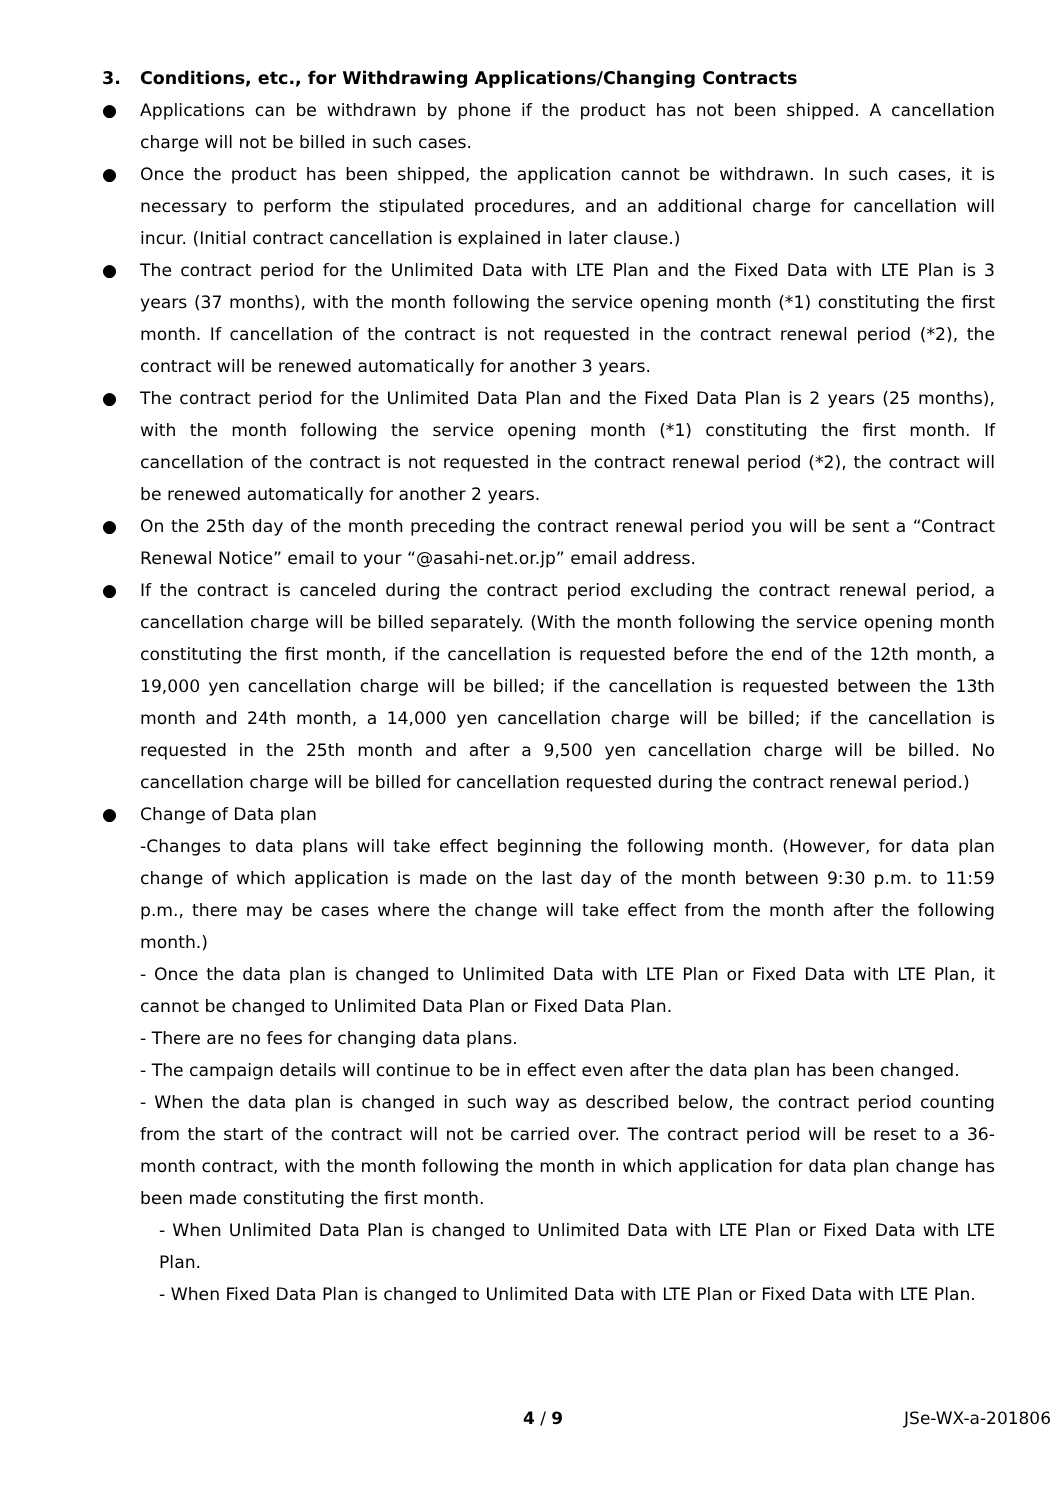3. Conditions, etc., for Withdrawing Applications/Changing Contracts
● Applications can be withdrawn by phone if the product has not been shipped. A cancellation charge will not be billed in such cases.
● Once the product has been shipped, the application cannot be withdrawn. In such cases, it is necessary to perform the stipulated procedures, and an additional charge for cancellation will incur. (Initial contract cancellation is explained in later clause.)
● The contract period for the Unlimited Data with LTE Plan and the Fixed Data with LTE Plan is 3 years (37 months), with the month following the service opening month (*1) constituting the first month. If cancellation of the contract is not requested in the contract renewal period (*2), the contract will be renewed automatically for another 3 years.
● The contract period for the Unlimited Data Plan and the Fixed Data Plan is 2 years (25 months), with the month following the service opening month (*1) constituting the first month. If cancellation of the contract is not requested in the contract renewal period (*2), the contract will be renewed automatically for another 2 years.
● On the 25th day of the month preceding the contract renewal period you will be sent a “Contract Renewal Notice” email to your “@asahi-net.or.jp” email address.
● If the contract is canceled during the contract period excluding the contract renewal period, a cancellation charge will be billed separately. (With the month following the service opening month constituting the first month, if the cancellation is requested before the end of the 12th month, a 19,000 yen cancellation charge will be billed; if the cancellation is requested between the 13th month and 24th month, a 14,000 yen cancellation charge will be billed; if the cancellation is requested in the 25th month and after a 9,500 yen cancellation charge will be billed. No cancellation charge will be billed for cancellation requested during the contract renewal period.)
● Change of Data plan
-Changes to data plans will take effect beginning the following month. (However, for data plan change of which application is made on the last day of the month between 9:30 p.m. to 11:59 p.m., there may be cases where the change will take effect from the month after the following month.)
- Once the data plan is changed to Unlimited Data with LTE Plan or Fixed Data with LTE Plan, it cannot be changed to Unlimited Data Plan or Fixed Data Plan.
- There are no fees for changing data plans.
- The campaign details will continue to be in effect even after the data plan has been changed.
- When the data plan is changed in such way as described below, the contract period counting from the start of the contract will not be carried over. The contract period will be reset to a 36-month contract, with the month following the month in which application for data plan change has been made constituting the first month.
- When Unlimited Data Plan is changed to Unlimited Data with LTE Plan or Fixed Data with LTE Plan.
- When Fixed Data Plan is changed to Unlimited Data with LTE Plan or Fixed Data with LTE Plan.
4 / 9 JSe-WX-a-201806